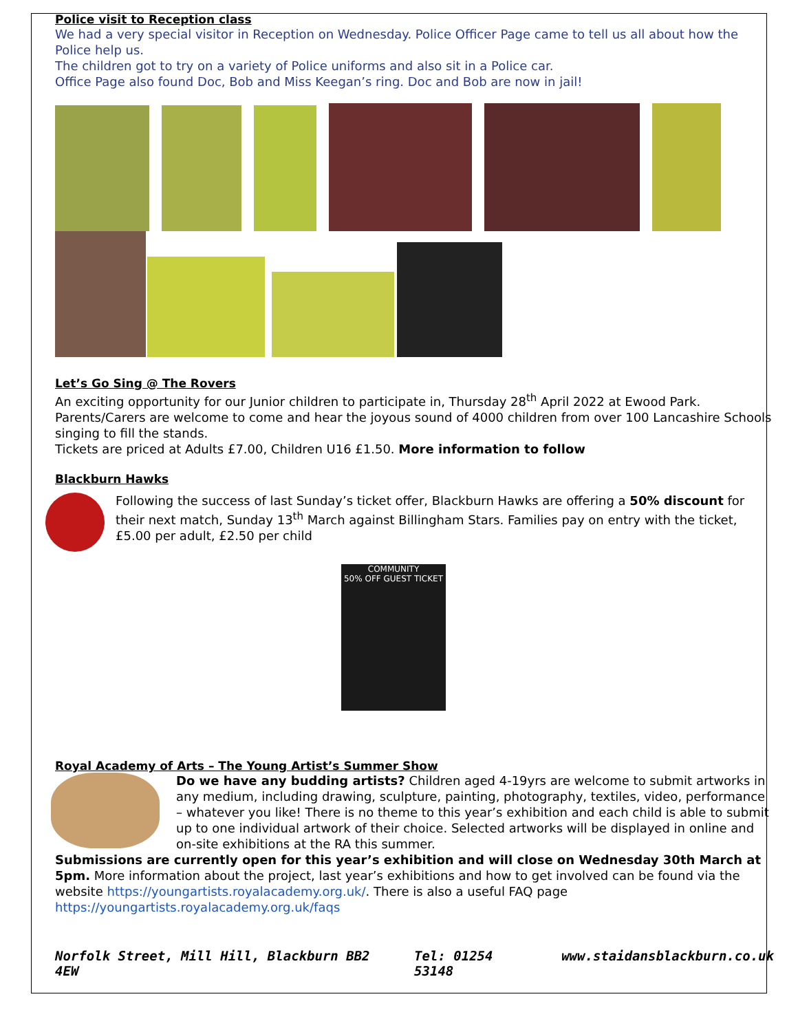Police visit to Reception class
We had a very special visitor in Reception on Wednesday. Police Officer Page came to tell us all about how the Police help us.
The children got to try on a variety of Police uniforms and also sit in a Police car.
Office Page also found Doc, Bob and Miss Keegan’s ring. Doc and Bob are now in jail!
Let’s Go Sing @ The Rovers
An exciting opportunity for our Junior children to participate in, Thursday 28<sup>th</sup> April 2022 at Ewood Park. Parents/Carers are welcome to come and hear the joyous sound of 4000 children from over 100 Lancashire Schools singing to fill the stands.
Tickets are priced at Adults £7.00, Children U16 £1.50. More information to follow
Blackburn Hawks
Following the success of last Sunday’s ticket offer, Blackburn Hawks are offering a 50% discount for their next match, Sunday 13<sup>th</sup> March against Billingham Stars. Families pay on entry with the ticket, £5.00 per adult, £2.50 per child
COMMUNITY
50% OFF GUEST TICKET
Royal Academy of Arts – The Young Artist’s Summer Show
Do we have any budding artists? Children aged 4-19yrs are welcome to submit artworks in any medium, including drawing, sculpture, painting, photography, textiles, video, performance – whatever you like! There is no theme to this year’s exhibition and each child is able to submit up to one individual artwork of their choice. Selected artworks will be displayed in online and on-site exhibitions at the RA this summer.
Submissions are currently open for this year’s exhibition and will close on Wednesday 30th March at 5pm. More information about the project, last year’s exhibitions and how to get involved can be found via the website https://youngartists.royalacademy.org.uk/. There is also a useful FAQ page https://youngartists.royalacademy.org.uk/faqs
Norfolk Street, Mill Hill, Blackburn BB2 4EW Tel: 01254 53148 www.staidansblackburn.co.uk